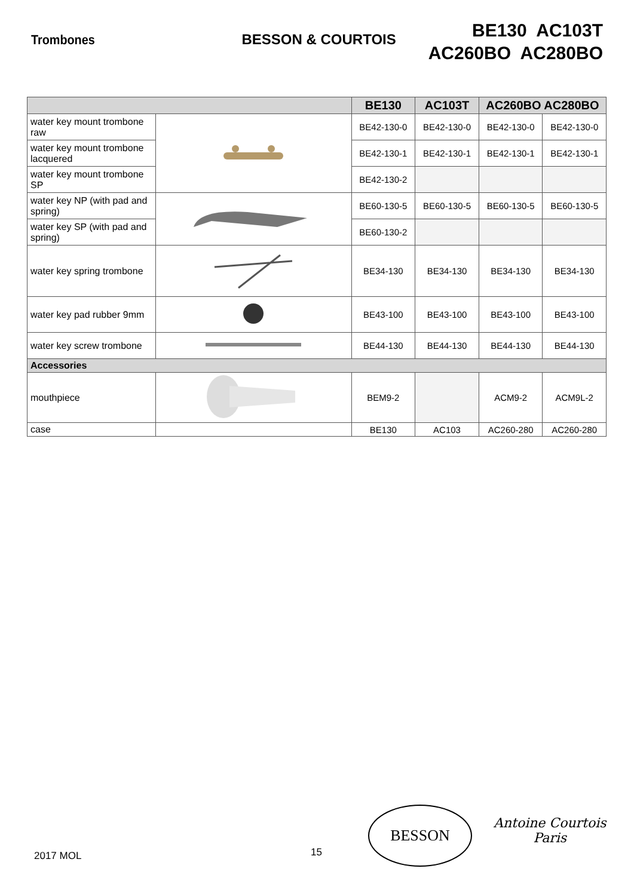Trombones BESSON & COURTOIS
BE130 AC103T
AC260BO AC280BO
| | | BE130 | AC103T | AC260BO AC280BO | |
| --- | --- | --- | --- | --- | --- |
| water key mount trombone raw | | BE42-130-0 | BE42-130-0 | BE42-130-0 | BE42-130-0 |
| water key mount trombone lacquered | | BE42-130-1 | BE42-130-1 | BE42-130-1 | BE42-130-1 |
| water key mount trombone SP | | BE42-130-2 | | | |
| water key NP (with pad and spring) | | BE60-130-5 | BE60-130-5 | BE60-130-5 | BE60-130-5 |
| water key SP (with pad and spring) | | BE60-130-2 | | | |
| water key spring trombone | | BE34-130 | BE34-130 | BE34-130 | BE34-130 |
| water key pad rubber 9mm | | BE43-100 | BE43-100 | BE43-100 | BE43-100 |
| water key screw trombone | | BE44-130 | BE44-130 | BE44-130 | BE44-130 |
| Accessories | | | | | |
| mouthpiece | | BEM9-2 | | ACM9-2 | ACM9L-2 |
| case | | BE130 | AC103 | AC260-280 | AC260-280 |
2017 MOL 15
BESSON
Antoine Courtois
Paris